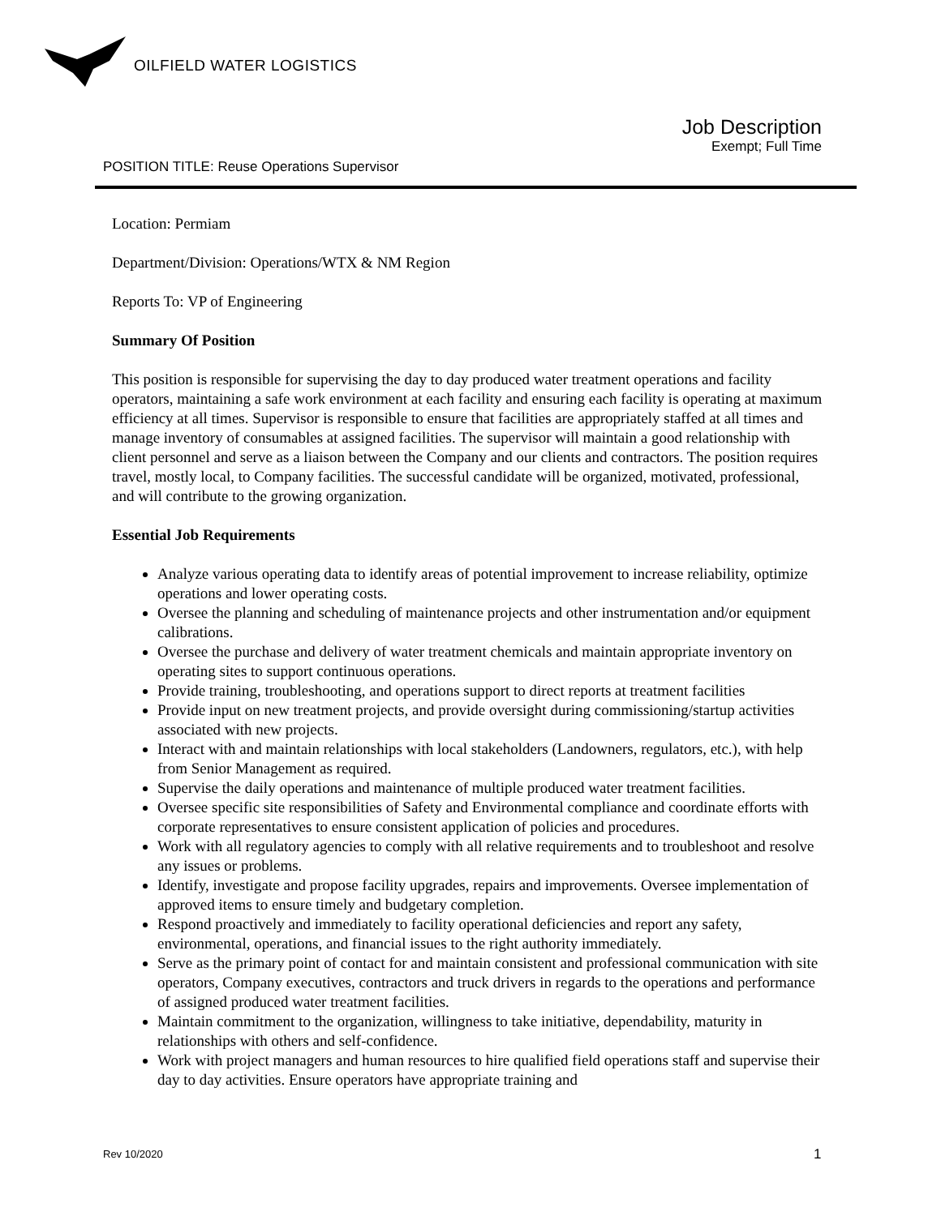OILFIELD WATER LOGISTICS
Job Description
Exempt; Full Time
POSITION TITLE: Reuse Operations Supervisor
Location: Permiam
Department/Division: Operations/WTX & NM Region
Reports To: VP of Engineering
Summary Of Position
This position is responsible for supervising the day to day produced water treatment operations and facility operators, maintaining a safe work environment at each facility and ensuring each facility is operating at maximum efficiency at all times. Supervisor is responsible to ensure that facilities are appropriately staffed at all times and manage inventory of consumables at assigned facilities. The supervisor will maintain a good relationship with client personnel and serve as a liaison between the Company and our clients and contractors. The position requires travel, mostly local, to Company facilities. The successful candidate will be organized, motivated, professional, and will contribute to the growing organization.
Essential Job Requirements
Analyze various operating data to identify areas of potential improvement to increase reliability, optimize operations and lower operating costs.
Oversee the planning and scheduling of maintenance projects and other instrumentation and/or equipment calibrations.
Oversee the purchase and delivery of water treatment chemicals and maintain appropriate inventory on operating sites to support continuous operations.
Provide training, troubleshooting, and operations support to direct reports at treatment facilities
Provide input on new treatment projects, and provide oversight during commissioning/startup activities associated with new projects.
Interact with and maintain relationships with local stakeholders (Landowners, regulators, etc.), with help from Senior Management as required.
Supervise the daily operations and maintenance of multiple produced water treatment facilities.
Oversee specific site responsibilities of Safety and Environmental compliance and coordinate efforts with corporate representatives to ensure consistent application of policies and procedures.
Work with all regulatory agencies to comply with all relative requirements and to troubleshoot and resolve any issues or problems.
Identify, investigate and propose facility upgrades, repairs and improvements. Oversee implementation of approved items to ensure timely and budgetary completion.
Respond proactively and immediately to facility operational deficiencies and report any safety, environmental, operations, and financial issues to the right authority immediately.
Serve as the primary point of contact for and maintain consistent and professional communication with site operators, Company executives, contractors and truck drivers in regards to the operations and performance of assigned produced water treatment facilities.
Maintain commitment to the organization, willingness to take initiative, dependability, maturity in relationships with others and self-confidence.
Work with project managers and human resources to hire qualified field operations staff and supervise their day to day activities. Ensure operators have appropriate training and
Rev 10/2020 1